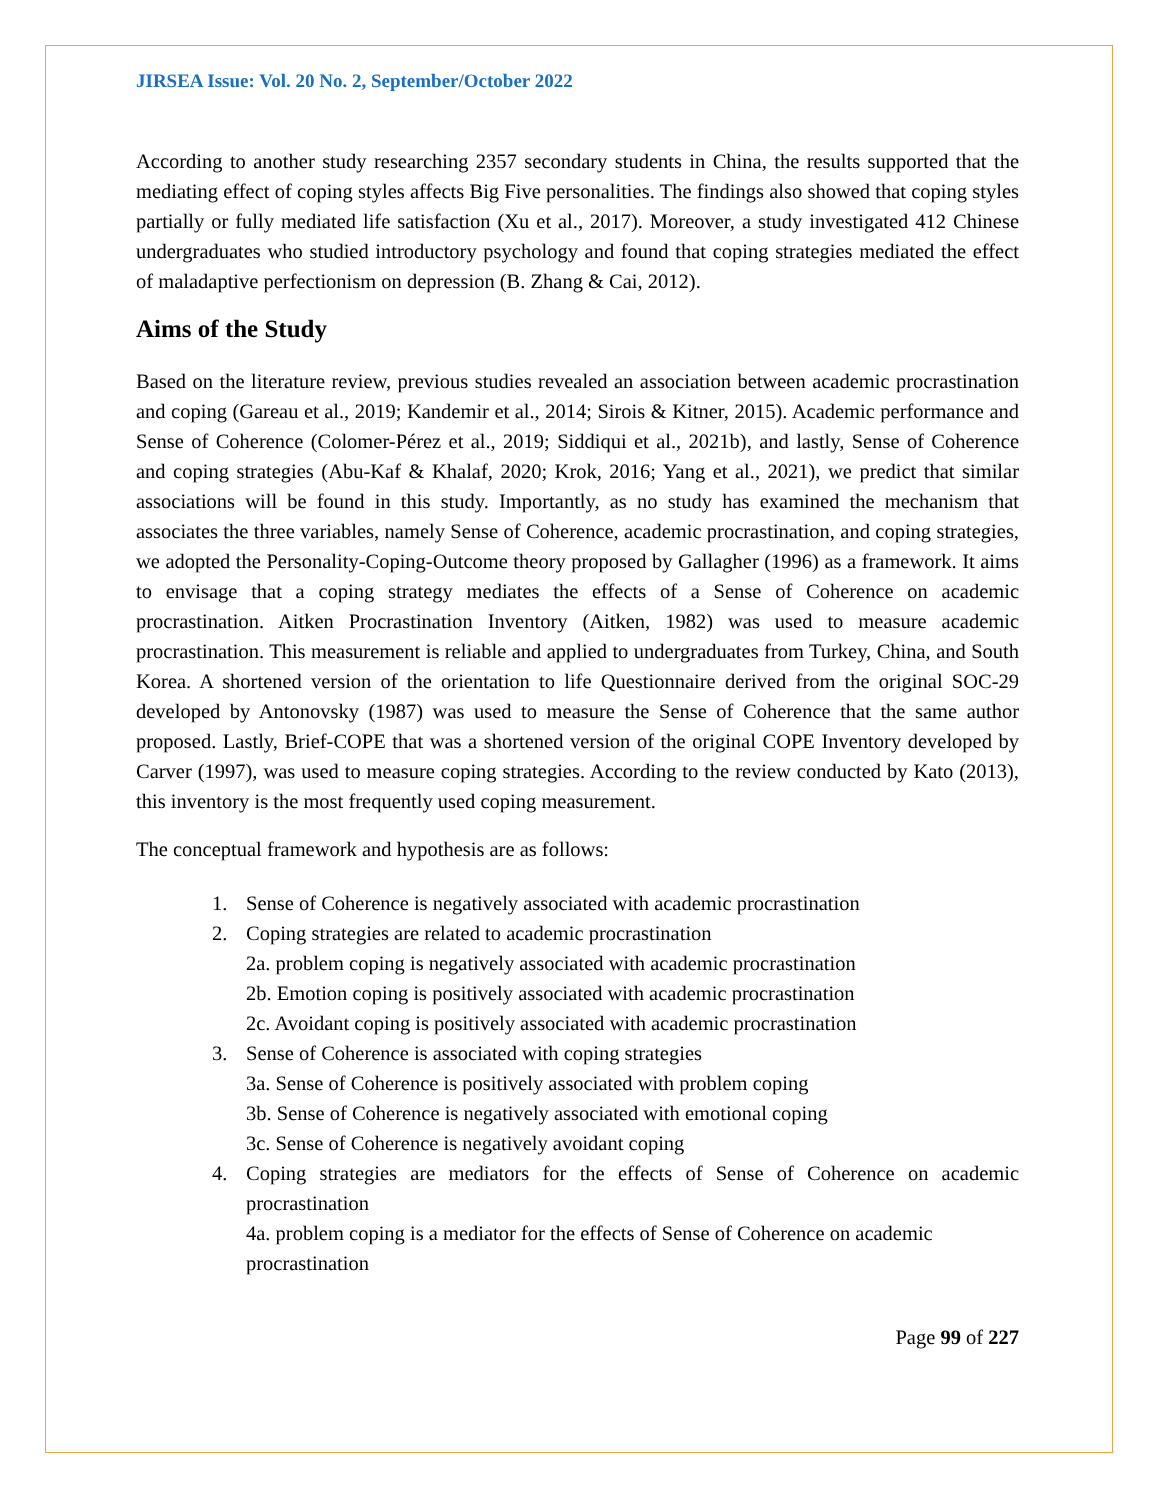JIRSEA Issue: Vol. 20 No. 2, September/October 2022
According to another study researching 2357 secondary students in China, the results supported that the mediating effect of coping styles affects Big Five personalities. The findings also showed that coping styles partially or fully mediated life satisfaction (Xu et al., 2017). Moreover, a study investigated 412 Chinese undergraduates who studied introductory psychology and found that coping strategies mediated the effect of maladaptive perfectionism on depression (B. Zhang & Cai, 2012).
Aims of the Study
Based on the literature review, previous studies revealed an association between academic procrastination and coping (Gareau et al., 2019; Kandemir et al., 2014; Sirois & Kitner, 2015). Academic performance and Sense of Coherence (Colomer-Pérez et al., 2019; Siddiqui et al., 2021b), and lastly, Sense of Coherence and coping strategies (Abu-Kaf & Khalaf, 2020; Krok, 2016; Yang et al., 2021), we predict that similar associations will be found in this study. Importantly, as no study has examined the mechanism that associates the three variables, namely Sense of Coherence, academic procrastination, and coping strategies, we adopted the Personality-Coping-Outcome theory proposed by Gallagher (1996) as a framework. It aims to envisage that a coping strategy mediates the effects of a Sense of Coherence on academic procrastination. Aitken Procrastination Inventory (Aitken, 1982) was used to measure academic procrastination. This measurement is reliable and applied to undergraduates from Turkey, China, and South Korea. A shortened version of the orientation to life Questionnaire derived from the original SOC-29 developed by Antonovsky (1987) was used to measure the Sense of Coherence that the same author proposed. Lastly, Brief-COPE that was a shortened version of the original COPE Inventory developed by Carver (1997), was used to measure coping strategies. According to the review conducted by Kato (2013), this inventory is the most frequently used coping measurement.
The conceptual framework and hypothesis are as follows:
1. Sense of Coherence is negatively associated with academic procrastination
2. Coping strategies are related to academic procrastination
2a. problem coping is negatively associated with academic procrastination
2b. Emotion coping is positively associated with academic procrastination
2c. Avoidant coping is positively associated with academic procrastination
3. Sense of Coherence is associated with coping strategies
3a. Sense of Coherence is positively associated with problem coping
3b. Sense of Coherence is negatively associated with emotional coping
3c. Sense of Coherence is negatively avoidant coping
4. Coping strategies are mediators for the effects of Sense of Coherence on academic procrastination
4a. problem coping is a mediator for the effects of Sense of Coherence on academic procrastination
Page 99 of 227